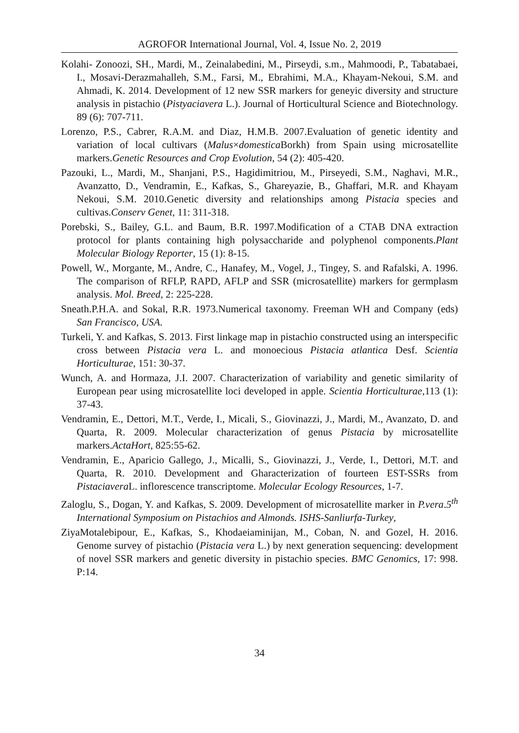AGROFOR International Journal, Vol. 4, Issue No. 2, 2019
Kolahi- Zonoozi, SH., Mardi, M., Zeinalabedini, M., Pirseydi, s.m., Mahmoodi, P., Tabatabaei, I., Mosavi-Derazmahalleh, S.M., Farsi, M., Ebrahimi, M.A., Khayam-Nekoui, S.M. and Ahmadi, K. 2014. Development of 12 new SSR markers for geneyic diversity and structure analysis in pistachio (Pistyaciavera L.). Journal of Horticultural Science and Biotechnology. 89 (6): 707-711.
Lorenzo, P.S., Cabrer, R.A.M. and Diaz, H.M.B. 2007.Evaluation of genetic identity and variation of local cultivars (Malus×domestica Borkh) from Spain using microsatellite markers.Genetic Resources and Crop Evolution, 54 (2): 405-420.
Pazouki, L., Mardi, M., Shanjani, P.S., Hagidimitriou, M., Pirseyedi, S.M., Naghavi, M.R., Avanzatto, D., Vendramin, E., Kafkas, S., Ghareyazie, B., Ghaffari, M.R. and Khayam Nekoui, S.M. 2010.Genetic diversity and relationships among Pistacia species and cultivas.Conserv Genet, 11: 311-318.
Porebski, S., Bailey, G.L. and Baum, B.R. 1997.Modification of a CTAB DNA extraction protocol for plants containing high polysaccharide and polyphenol components.Plant Molecular Biology Reporter, 15 (1): 8-15.
Powell, W., Morgante, M., Andre, C., Hanafey, M., Vogel, J., Tingey, S. and Rafalski, A. 1996. The comparison of RFLP, RAPD, AFLP and SSR (microsatellite) markers for germplasm analysis. Mol. Breed, 2: 225-228.
Sneath.P.H.A. and Sokal, R.R. 1973.Numerical taxonomy. Freeman WH and Company (eds) San Francisco, USA.
Turkeli, Y. and Kafkas, S. 2013. First linkage map in pistachio constructed using an interspecific cross between Pistacia vera L. and monoecious Pistacia atlantica Desf. Scientia Horticulturae, 151: 30-37.
Wunch, A. and Hormaza, J.I. 2007. Characterization of variability and genetic similarity of European pear using microsatellite loci developed in apple. Scientia Horticulturae,113 (1): 37-43.
Vendramin, E., Dettori, M.T., Verde, I., Micali, S., Giovinazzi, J., Mardi, M., Avanzato, D. and Quarta, R. 2009. Molecular characterization of genus Pistacia by microsatellite markers.ActaHort, 825:55-62.
Vendramin, E., Aparicio Gallego, J., Micalli, S., Giovinazzi, J., Verde, I., Dettori, M.T. and Quarta, R. 2010. Development and Gharacterization of fourteen EST-SSRs from Pistaciavera L. inflorescence transcriptome. Molecular Ecology Resources, 1-7.
Zaloglu, S., Dogan, Y. and Kafkas, S. 2009. Development of microsatellite marker in P.vera.5<sup>th</sup> International Symposium on Pistachios and Almonds. ISHS-Sanliurfa-Turkey,
ZiyaMotalebipour, E., Kafkas, S., Khodaeiaminijan, M., Coban, N. and Gozel, H. 2016. Genome survey of pistachio (Pistacia vera L.) by next generation sequencing: development of novel SSR markers and genetic diversity in pistachio species. BMC Genomics, 17: 998. P:14.
34